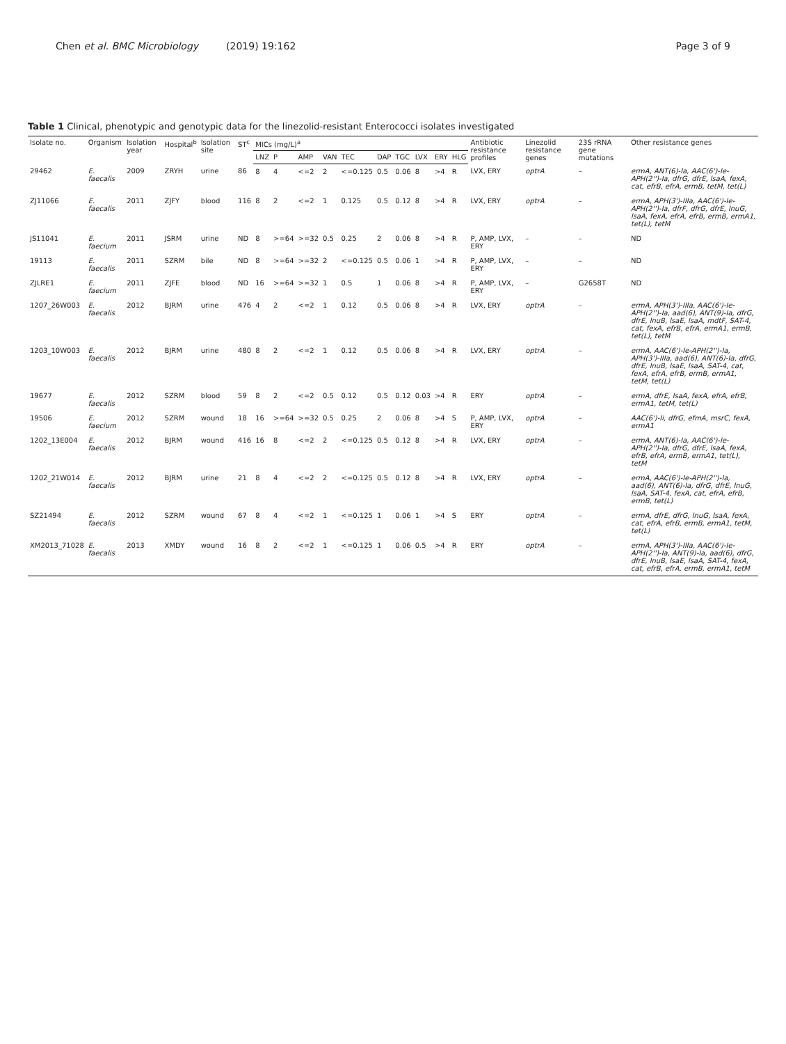Chen et al. BMC Microbiology (2019) 19:162 Page 3 of 9
Table 1 Clinical, phenotypic and genotypic data for the linezolid-resistant Enterococci isolates investigated
| Isolate no. | Organism | Isolation year | Hospital<sup>b</sup> | Isolation site | ST<sup>c</sup> | MICs (mg/L)<sup>a</sup> | | | | | | | | | | Antibiotic resistance profiles | Linezolid resistance genes | 23S rRNA gene mutations | Other resistance genes |
| --- | --- | --- | --- | --- | --- | --- | --- | --- | --- | --- | --- | --- | --- | --- | --- | --- | --- | --- | --- |
| | | | | | | LNZ | P | AMP | VAN | TEC | DAP | TGC | LVX | ERY | HLG | | | | |
| 29462 | E. faecalis | 2009 | ZRYH | urine | 86 | 8 | 4 | <=2 | 2 | <=0.125 | 0.5 | 0.06 | 8 | >4 | R | LVX, ERY | optrA | – | ermA, ANT(6)-Ia, AAC(6')-Ie-APH(2'')-Ia, dfrG, dfrE, lsaA, fexA, cat, efrB, efrA, ermB, tetM, tet(L) |
| ZJ11066 | E. faecalis | 2011 | ZJFY | blood | 116 | 8 | 2 | <=2 | 1 | 0.125 | 0.5 | 0.12 | 8 | >4 | R | LVX, ERY | optrA | – | ermA, APH(3')-IIIa, AAC(6')-Ie-APH(2'')-Ia, dfrF, dfrG, dfrE, lnuG, lsaA, fexA, efrA, efrB, ermB, ermA1, tet(L), tetM |
| JS11041 | E. faecium | 2011 | JSRM | urine | ND | 8 | >=64 | >=32 | 0.5 | 0.25 | 2 | 0.06 | 8 | >4 | R | P, AMP, LVX, ERY | – | – | ND |
| 19113 | E. faecalis | 2011 | SZRM | bile | ND | 8 | >=64 | >=32 | 2 | <=0.125 | 0.5 | 0.06 | 1 | >4 | R | P, AMP, LVX, ERY | – | – | ND |
| ZJLRE1 | E. faecium | 2011 | ZJFE | blood | ND | 16 | >=64 | >=32 | 1 | 0.5 | 1 | 0.06 | 8 | >4 | R | P, AMP, LVX, ERY | – | G2658T | ND |
| 1207_26W003 | E. faecalis | 2012 | BJRM | urine | 476 | 4 | 2 | <=2 | 1 | 0.12 | 0.5 | 0.06 | 8 | >4 | R | LVX, ERY | optrA | – | ermA, APH(3')-IIIa, AAC(6')-Ie-APH(2'')-Ia, aad(6), ANT(9)-Ia, dfrG, dfrE, lnuB, lsaE, lsaA, mdtF, SAT-4, cat, fexA, efrB, efrA, ermA1, ermB, tet(L), tetM |
| 1203_10W003 | E. faecalis | 2012 | BJRM | urine | 480 | 8 | 2 | <=2 | 1 | 0.12 | 0.5 | 0.06 | 8 | >4 | R | LVX, ERY | optrA | – | ermA, AAC(6')-Ie-APH(2'')-Ia, APH(3')-IIIa, aad(6), ANT(6)-Ia, dfrG, dfrE, lnuB, lsaE, lsaA, SAT-4, cat, fexA, efrA, efrB, ermB, ermA1, tetM, tet(L) |
| 19677 | E. faecalis | 2012 | SZRM | blood | 59 | 8 | 2 | <=2 | 0.5 | 0.12 | 0.5 | 0.12 | 0.03 | >4 | R | ERY | optrA | – | ermA, dfrE, lsaA, fexA, efrA, efrB, ermA1, tetM, tet(L) |
| 19506 | E. faecium | 2012 | SZRM | wound | 18 | 16 | >=64 | >=32 | 0.5 | 0.25 | 2 | 0.06 | 8 | >4 | S | P, AMP, LVX, ERY | optrA | – | AAC(6')-Ii, dfrG, efmA, msrC, fexA, ermA1 |
| 1202_13E004 | E. faecalis | 2012 | BJRM | wound | 416 | 16 | 8 | <=2 | 2 | <=0.125 | 0.5 | 0.12 | 8 | >4 | R | LVX, ERY | optrA | – | ermA, ANT(6)-Ia, AAC(6')-Ie-APH(2'')-Ia, dfrG, dfrE, lsaA, fexA, efrB, efrA, ermB, ermA1, tet(L), tetM |
| 1202_21W014 | E. faecalis | 2012 | BJRM | urine | 21 | 8 | 4 | <=2 | 2 | <=0.125 | 0.5 | 0.12 | 8 | >4 | R | LVX, ERY | optrA | – | ermA, AAC(6')-Ie-APH(2'')-Ia, aad(6), ANT(6)-Ia, dfrG, dfrE, lnuG, lsaA, SAT-4, fexA, cat, efrA, efrB, ermB, tet(L) |
| SZ21494 | E. faecalis | 2012 | SZRM | wound | 67 | 8 | 4 | <=2 | 1 | <=0.125 | 1 | 0.06 | 1 | >4 | S | ERY | optrA | – | ermA, dfrE, dfrG, lnuG, lsaA, fexA, cat, efrA, efrB, ermB, ermA1, tetM, tet(L) |
| XM2013_71028 | E. faecalis | 2013 | XMDY | wound | 16 | 8 | 2 | <=2 | 1 | <=0.125 | 1 | 0.06 | 0.5 | >4 | R | ERY | optrA | – | ermA, APH(3')-IIIa, AAC(6')-Ie-APH(2'')-Ia, ANT(9)-Ia, aad(6), dfrG, dfrE, lnuB, lsaE, lsaA, SAT-4, fexA, cat, efrB, efrA, ermB, ermA1, tetM |